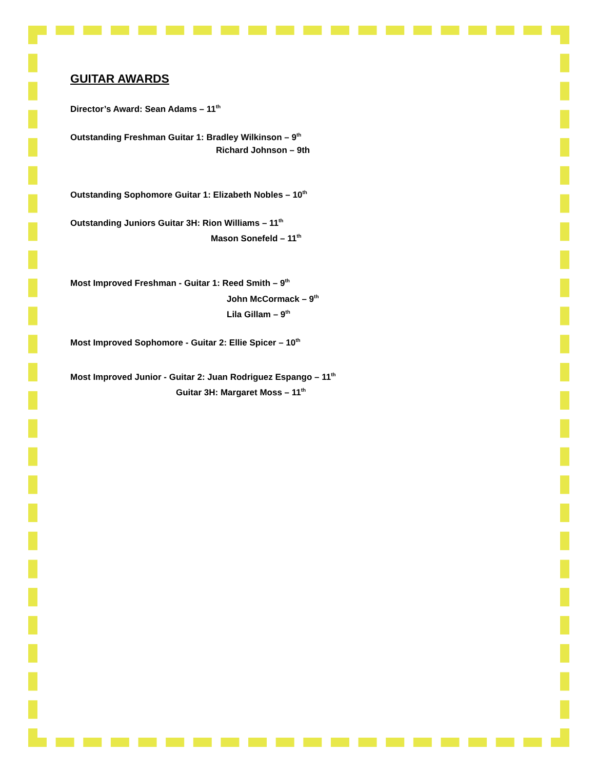GUITAR AWARDS
Director’s Award: Sean Adams – 11<sup>th</sup>
Outstanding Freshman Guitar 1: Bradley Wilkinson – 9<sup>th</sup>
Richard Johnson – 9th
Outstanding Sophomore Guitar 1: Elizabeth Nobles – 10<sup>th</sup>
Outstanding Juniors Guitar 3H: Rion Williams – 11<sup>th</sup>
Mason Sonefeld – 11<sup>th</sup>
Most Improved Freshman - Guitar 1: Reed Smith – 9<sup>th</sup>
John McCormack – 9<sup>th</sup>
Lila Gillam – 9<sup>th</sup>
Most Improved Sophomore - Guitar 2: Ellie Spicer – 10<sup>th</sup>
Most Improved Junior - Guitar 2: Juan Rodriguez Espango – 11<sup>th</sup>
Guitar 3H: Margaret Moss – 11<sup>th</sup>